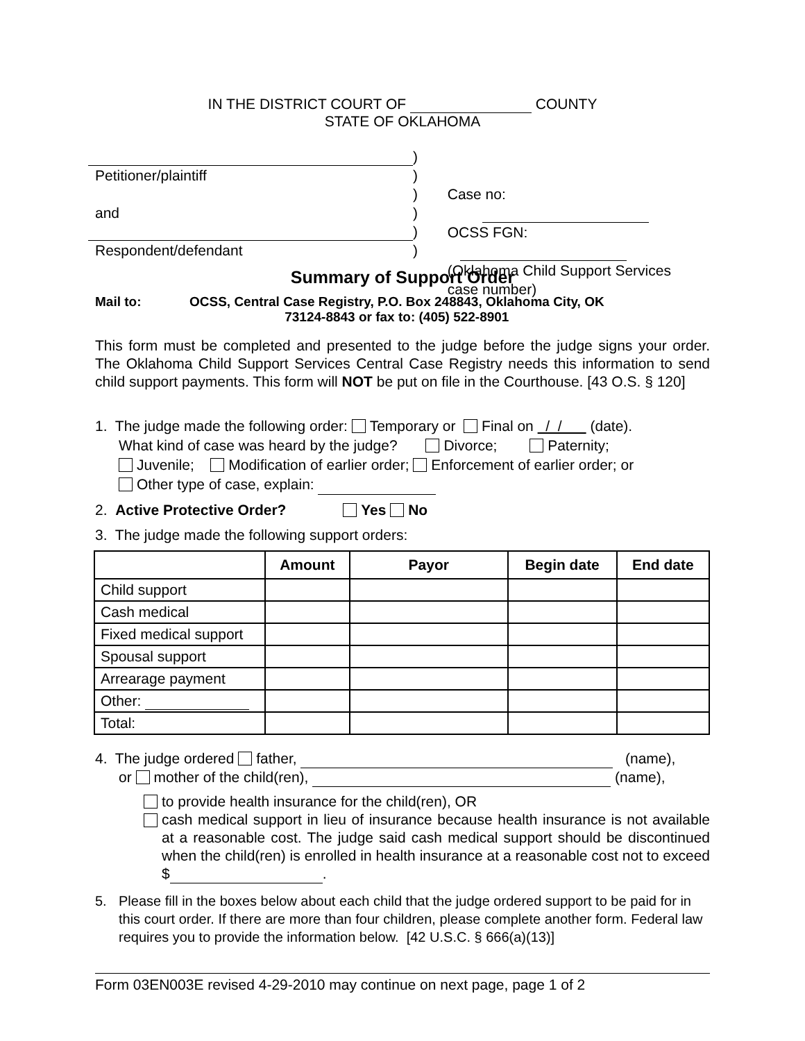IN THE DISTRICT COURT OF COUNTY
STATE OF OKLAHOMA
Petitioner/plaintiff
and
Respondent/defendant
)
)
)
)
)
)
Case no:
OCSS FGN:
(Oklahoma Child Support Services
case number)
Summary of Support Order
Mail to: OCSS, Central Case Registry, P.O. Box 248843, Oklahoma City, OK
73124-8843 or fax to: (405) 522-8901
This form must be completed and presented to the judge before the judge signs your order. The Oklahoma Child Support Services Central Case Registry needs this information to send child support payments. This form will NOT be put on file in the Courthouse. [43 O.S. § 120]
1. The judge made the following order: Temporary or Final on / / (date).
What kind of case was heard by the judge? Divorce; Paternity;
Juvenile; Modification of earlier order; Enforcement of earlier order; or
Other type of case, explain:
2. Active Protective Order? Yes No
3. The judge made the following support orders:
| | Amount | Payor | Begin date | End date |
| --- | --- | --- | --- | --- |
| Child support | | | | |
| Cash medical | | | | |
| Fixed medical support | | | | |
| Spousal support | | | | |
| Arrearage payment | | | | |
| Other: | | | | |
| Total: | | | | |
4. The judge ordered father, (name),
or mother of the child(ren), (name),
to provide health insurance for the child(ren), OR
cash medical support in lieu of insurance because health insurance is not available at a reasonable cost. The judge said cash medical support should be discontinued when the child(ren) is enrolled in health insurance at a reasonable cost not to exceed $ .
5. Please fill in the boxes below about each child that the judge ordered support to be paid for in this court order. If there are more than four children, please complete another form. Federal law requires you to provide the information below. [42 U.S.C. § 666(a)(13)]
Form 03EN003E revised 4-29-2010 may continue on next page, page 1 of 2